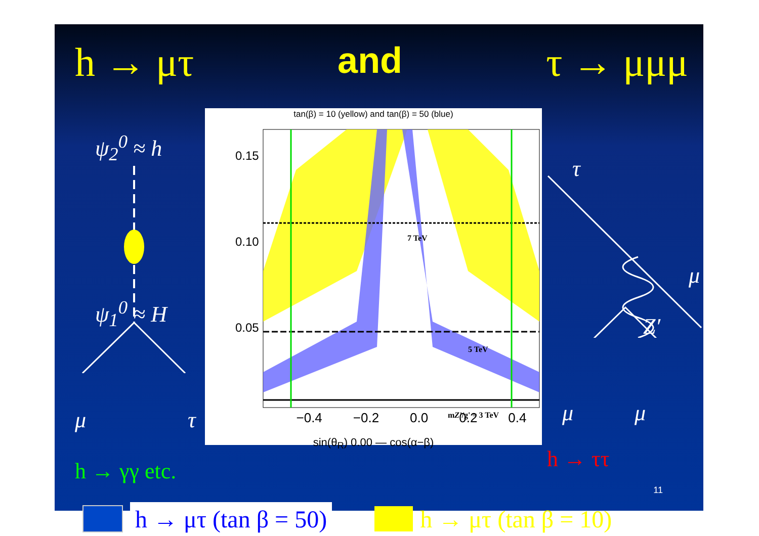h → μτ and τ → μμμ
ψ<sub>2</sub><sup>0</sup> ≈ h
ψ<sub>1</sub><sup>0</sup> ≈ H
μ τ
h → γγ etc.
tan(β) = 10 (yellow) and tan(β) = 50 (blue)
7 TeV
5 TeV
mZ'/g' = 3 TeV
0.15
0.10
0.05
−0.4 −0.2 0.0 0.2 0.4
sin(θ<sub>R</sub>) 0.00 — cos(α−β)
τ
μ
Z′
μ μ
h → ττ
h → μτ (tan β = 50)
h → μτ (tan β = 10)
11